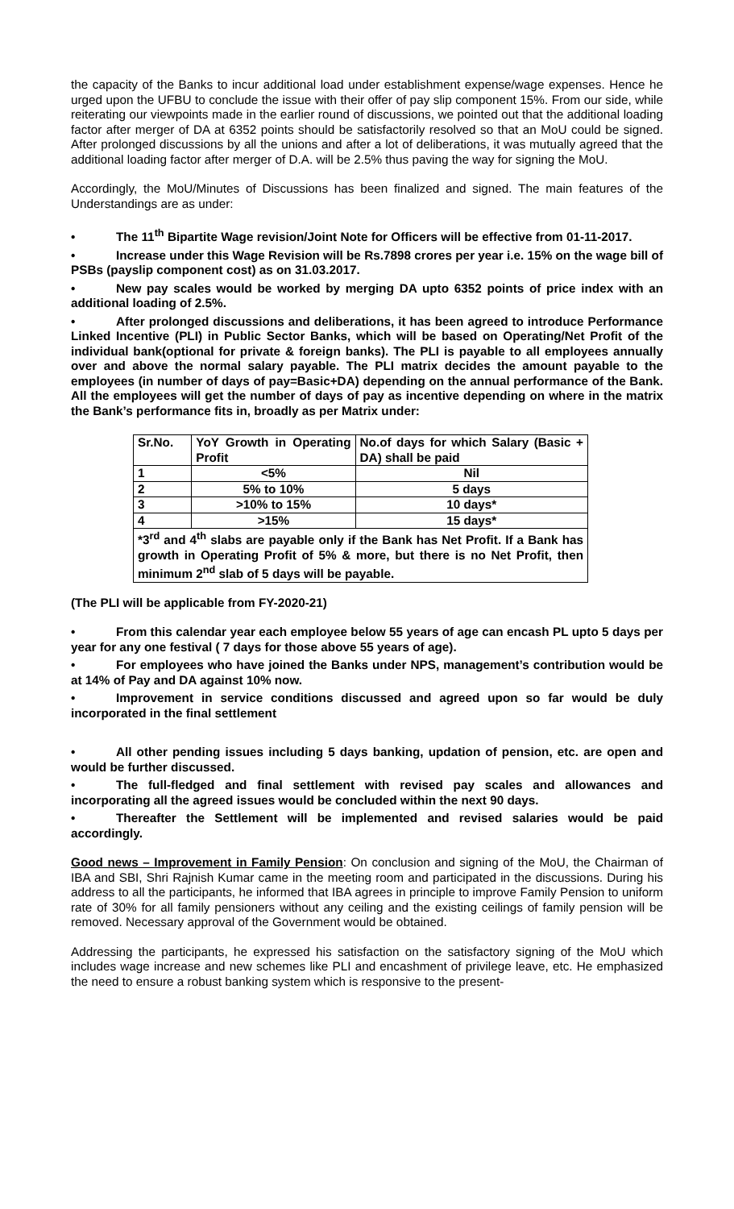the capacity of the Banks to incur additional load under establishment expense/wage expenses. Hence he urged upon the UFBU to conclude the issue with their offer of pay slip component 15%. From our side, while reiterating our viewpoints made in the earlier round of discussions, we pointed out that the additional loading factor after merger of DA at 6352 points should be satisfactorily resolved so that an MoU could be signed. After prolonged discussions by all the unions and after a lot of deliberations, it was mutually agreed that the additional loading factor after merger of D.A. will be 2.5% thus paving the way for signing the MoU.
Accordingly, the MoU/Minutes of Discussions has been finalized and signed. The main features of the Understandings are as under:
• The 11<sup>th</sup> Bipartite Wage revision/Joint Note for Officers will be effective from 01-11-2017.
• Increase under this Wage Revision will be Rs.7898 crores per year i.e. 15% on the wage bill of PSBs (payslip component cost) as on 31.03.2017.
• New pay scales would be worked by merging DA upto 6352 points of price index with an additional loading of 2.5%.
• After prolonged discussions and deliberations, it has been agreed to introduce Performance Linked Incentive (PLI) in Public Sector Banks, which will be based on Operating/Net Profit of the individual bank(optional for private & foreign banks). The PLI is payable to all employees annually over and above the normal salary payable. The PLI matrix decides the amount payable to the employees (in number of days of pay=Basic+DA) depending on the annual performance of the Bank. All the employees will get the number of days of pay as incentive depending on where in the matrix the Bank’s performance fits in, broadly as per Matrix under:
| Sr.No. | YoY Growth in Operating Profit | No.of days for which Salary (Basic + DA) shall be paid |
| 1 | <5% | Nil |
| 2 | 5% to 10% | 5 days |
| 3 | >10% to 15% | 10 days* |
| 4 | >15% | 15 days* |
| *3<sup>rd</sup> and 4<sup>th</sup> slabs are payable only if the Bank has Net Profit. If a Bank has growth in Operating Profit of 5% & more, but there is no Net Profit, then minimum 2<sup>nd</sup> slab of 5 days will be payable. | | |
(The PLI will be applicable from FY-2020-21)
• From this calendar year each employee below 55 years of age can encash PL upto 5 days per year for any one festival ( 7 days for those above 55 years of age).
• For employees who have joined the Banks under NPS, management’s contribution would be at 14% of Pay and DA against 10% now.
• Improvement in service conditions discussed and agreed upon so far would be duly incorporated in the final settlement
• All other pending issues including 5 days banking, updation of pension, etc. are open and would be further discussed.
• The full-fledged and final settlement with revised pay scales and allowances and incorporating all the agreed issues would be concluded within the next 90 days.
• Thereafter the Settlement will be implemented and revised salaries would be paid accordingly.
Good news – Improvement in Family Pension: On conclusion and signing of the MoU, the Chairman of IBA and SBI, Shri Rajnish Kumar came in the meeting room and participated in the discussions. During his address to all the participants, he informed that IBA agrees in principle to improve Family Pension to uniform rate of 30% for all family pensioners without any ceiling and the existing ceilings of family pension will be removed. Necessary approval of the Government would be obtained.
Addressing the participants, he expressed his satisfaction on the satisfactory signing of the MoU which includes wage increase and new schemes like PLI and encashment of privilege leave, etc. He emphasized the need to ensure a robust banking system which is responsive to the present-